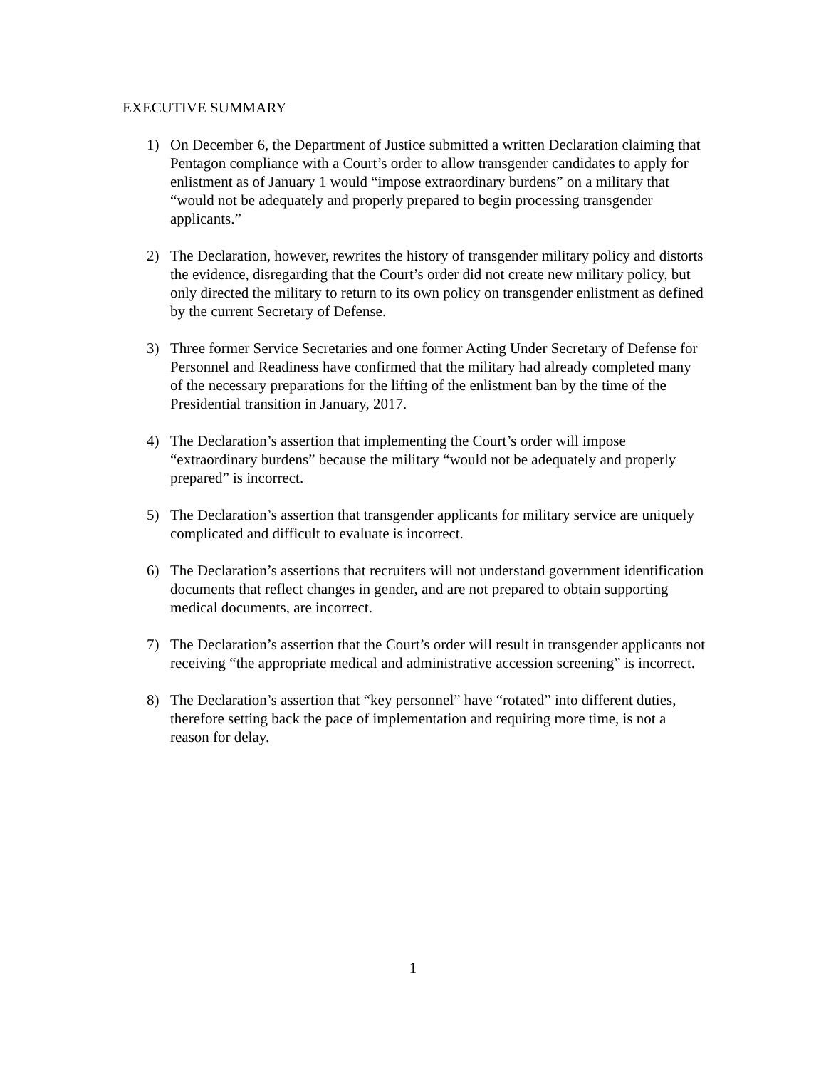EXECUTIVE SUMMARY
1) On December 6, the Department of Justice submitted a written Declaration claiming that Pentagon compliance with a Court’s order to allow transgender candidates to apply for enlistment as of January 1 would “impose extraordinary burdens” on a military that “would not be adequately and properly prepared to begin processing transgender applicants.”
2) The Declaration, however, rewrites the history of transgender military policy and distorts the evidence, disregarding that the Court’s order did not create new military policy, but only directed the military to return to its own policy on transgender enlistment as defined by the current Secretary of Defense.
3) Three former Service Secretaries and one former Acting Under Secretary of Defense for Personnel and Readiness have confirmed that the military had already completed many of the necessary preparations for the lifting of the enlistment ban by the time of the Presidential transition in January, 2017.
4) The Declaration’s assertion that implementing the Court’s order will impose “extraordinary burdens” because the military “would not be adequately and properly prepared” is incorrect.
5) The Declaration’s assertion that transgender applicants for military service are uniquely complicated and difficult to evaluate is incorrect.
6) The Declaration’s assertions that recruiters will not understand government identification documents that reflect changes in gender, and are not prepared to obtain supporting medical documents, are incorrect.
7) The Declaration’s assertion that the Court’s order will result in transgender applicants not receiving “the appropriate medical and administrative accession screening” is incorrect.
8) The Declaration’s assertion that “key personnel” have “rotated” into different duties, therefore setting back the pace of implementation and requiring more time, is not a reason for delay.
1